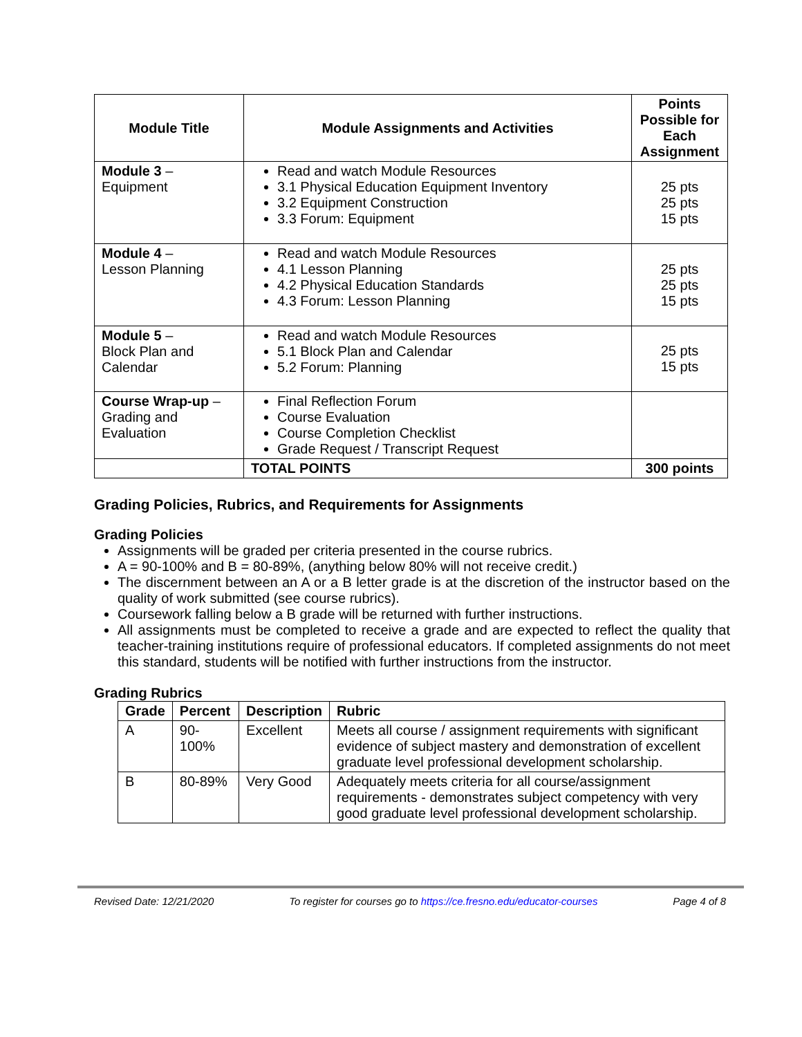| Module Title | Module Assignments and Activities | Points Possible for Each Assignment |
| --- | --- | --- |
| Module 3 – Equipment | Read and watch Module Resources 3.1 Physical Education Equipment Inventory 3.2 Equipment Construction 3.3 Forum: Equipment | 25 pts 25 pts 15 pts |
| Module 4 – Lesson Planning | Read and watch Module Resources 4.1 Lesson Planning 4.2 Physical Education Standards 4.3 Forum: Lesson Planning | 25 pts 25 pts 15 pts |
| Module 5 – Block Plan and Calendar | Read and watch Module Resources 5.1 Block Plan and Calendar 5.2 Forum: Planning | 25 pts 15 pts |
| Course Wrap-up – Grading and Evaluation | Final Reflection Forum Course Evaluation Course Completion Checklist Grade Request / Transcript Request | |
| | TOTAL POINTS | 300 points |
Grading Policies, Rubrics, and Requirements for Assignments
Grading Policies
Assignments will be graded per criteria presented in the course rubrics.
A = 90-100% and B = 80-89%, (anything below 80% will not receive credit.)
The discernment between an A or a B letter grade is at the discretion of the instructor based on the quality of work submitted (see course rubrics).
Coursework falling below a B grade will be returned with further instructions.
All assignments must be completed to receive a grade and are expected to reflect the quality that teacher-training institutions require of professional educators. If completed assignments do not meet this standard, students will be notified with further instructions from the instructor.
Grading Rubrics
| Grade | Percent | Description | Rubric |
| --- | --- | --- | --- |
| A | 90-100% | Excellent | Meets all course / assignment requirements with significant evidence of subject mastery and demonstration of excellent graduate level professional development scholarship. |
| B | 80-89% | Very Good | Adequately meets criteria for all course/assignment requirements - demonstrates subject competency with very good graduate level professional development scholarship. |
Revised Date: 12/21/2020 To register for courses go to https://ce.fresno.edu/educator-courses Page 4 of 8